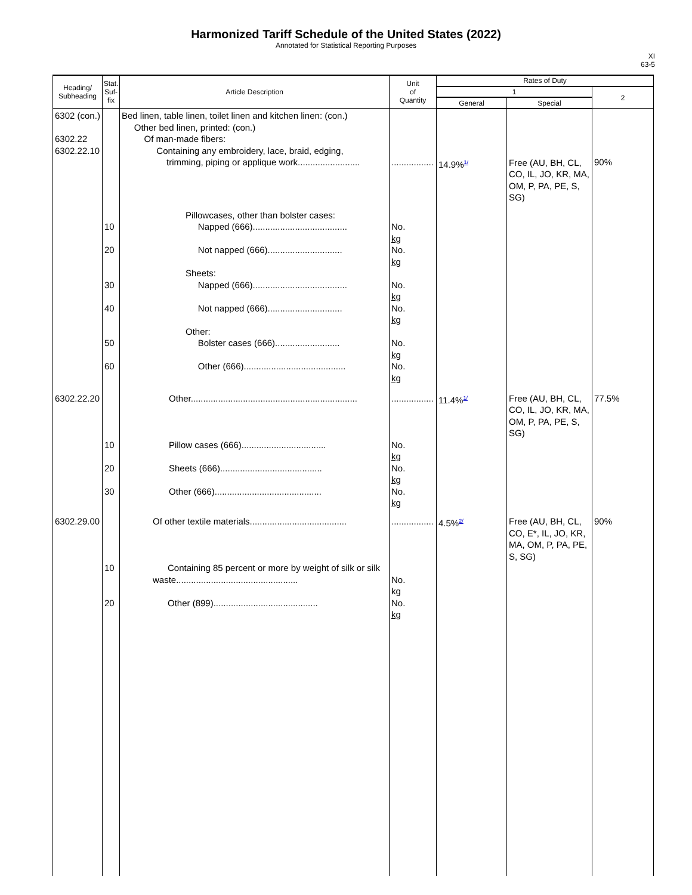Harmonized Tariff Schedule of the United States (2022)
Annotated for Statistical Reporting Purposes
XI
63-5
| Heading/ Subheading | Stat. Suf- fix | Article Description | Unit of Quantity | Rates of Duty | | |
| --- | --- | --- | --- | --- | --- | --- |
| | | | | 1 | | 2 |
| | | | | General | Special | |
| 6302 (con.) 6302.22 6302.22.10 | | Bed linen, table linen, toilet linen and kitchen linen: (con.) Other bed linen, printed: (con.) Of man-made fibers: Containing any embroidery, lace, braid, edging, trimming, piping or applique work......................... | ................. | 14.9%<sup>1/</sup> | Free (AU, BH, CL, CO, IL, JO, KR, MA, OM, P, PA, PE, S, SG) | 90% |
| | 10 20 30 40 50 60 | Pillowcases, other than bolster cases: Napped (666)...................................... Not napped (666).............................. Sheets: Napped (666)...................................... Not napped (666).............................. Other: Bolster cases (666).......................... Other (666)......................................... | No. kg No. kg No. kg No. kg No. kg No. kg | | | |
| 6302.22.20 | 10 20 30 | Other................................................................... Pillow cases (666).................................. Sheets (666)......................................... Other (666)........................................... | ................. No. kg No. kg No. kg | 11.4%<sup>1/</sup> | Free (AU, BH, CL, CO, IL, JO, KR, MA, OM, P, PA, PE, S, SG) | 77.5% |
| 6302.29.00 | 10 20 | Of other textile materials....................................... Containing 85 percent or more by weight of silk or silk waste................................................. Other (899).......................................... | ................. No. kg No. kg | 4.5%<sup>2/</sup> | Free (AU, BH, CL, CO, E*, IL, JO, KR, MA, OM, P, PA, PE, S, SG) | 90% |